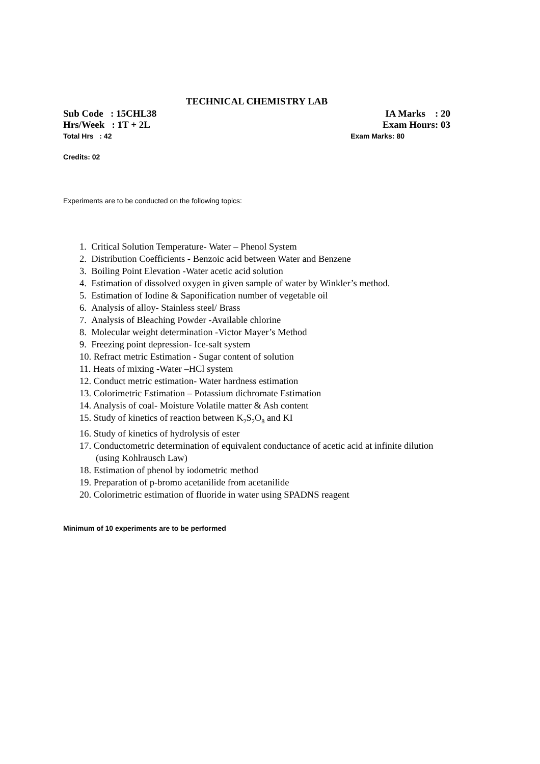TECHNICAL CHEMISTRY LAB
Sub Code : 15CHL38 IA Marks : 20
Hrs/Week : 1T + 2L Exam Hours: 03
Total Hrs : 42 Exam Marks: 80
Credits: 02
Experiments are to be conducted on the following topics:
1. Critical Solution Temperature- Water – Phenol System
2. Distribution Coefficients - Benzoic acid between Water and Benzene
3. Boiling Point Elevation -Water acetic acid solution
4. Estimation of dissolved oxygen in given sample of water by Winkler’s method.
5. Estimation of Iodine & Saponification number of vegetable oil
6. Analysis of alloy- Stainless steel/ Brass
7. Analysis of Bleaching Powder -Available chlorine
8. Molecular weight determination -Victor Mayer’s Method
9. Freezing point depression- Ice-salt system
10. Refract metric Estimation - Sugar content of solution
11. Heats of mixing -Water –HCl system
12. Conduct metric estimation- Water hardness estimation
13. Colorimetric Estimation – Potassium dichromate Estimation
14. Analysis of coal- Moisture Volatile matter & Ash content
15. Study of kinetics of reaction between K<sub>2</sub>S<sub>2</sub>O<sub>8</sub> and KI
16. Study of kinetics of hydrolysis of ester
17. Conductometric determination of equivalent conductance of acetic acid at infinite dilution (using Kohlrausch Law)
18. Estimation of phenol by iodometric method
19. Preparation of p-bromo acetanilide from acetanilide
20. Colorimetric estimation of fluoride in water using SPADNS reagent
Minimum of 10 experiments are to be performed